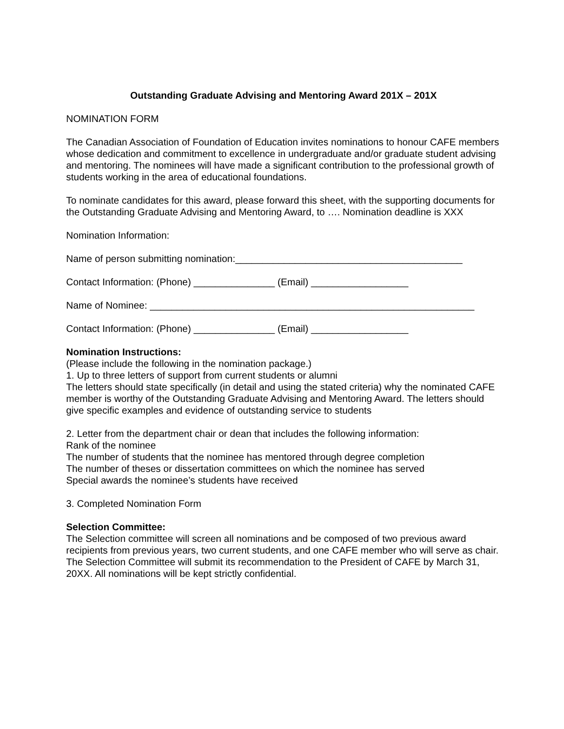Outstanding Graduate Advising and Mentoring Award 201X – 201X
NOMINATION FORM
The Canadian Association of Foundation of Education invites nominations to honour CAFE members whose dedication and commitment to excellence in undergraduate and/or graduate student advising and mentoring. The nominees will have made a significant contribution to the professional growth of students working in the area of educational foundations.
To nominate candidates for this award, please forward this sheet, with the supporting documents for the Outstanding Graduate Advising and Mentoring Award, to …. Nomination deadline is XXX
Nomination Information:
Name of person submitting nomination:__________________________________________
Contact Information: (Phone) _______________ (Email) __________________
Name of Nominee: ____________________________________________________________
Contact Information: (Phone) _______________ (Email) __________________
Nomination Instructions:
(Please include the following in the nomination package.)
1. Up to three letters of support from current students or alumni
The letters should state specifically (in detail and using the stated criteria) why the nominated CAFE member is worthy of the Outstanding Graduate Advising and Mentoring Award. The letters should give specific examples and evidence of outstanding service to students
2. Letter from the department chair or dean that includes the following information:
Rank of the nominee
The number of students that the nominee has mentored through degree completion
The number of theses or dissertation committees on which the nominee has served
Special awards the nominee’s students have received
3. Completed Nomination Form
Selection Committee:
The Selection committee will screen all nominations and be composed of two previous award recipients from previous years, two current students, and one CAFE member who will serve as chair. The Selection Committee will submit its recommendation to the President of CAFE by March 31, 20XX. All nominations will be kept strictly confidential.